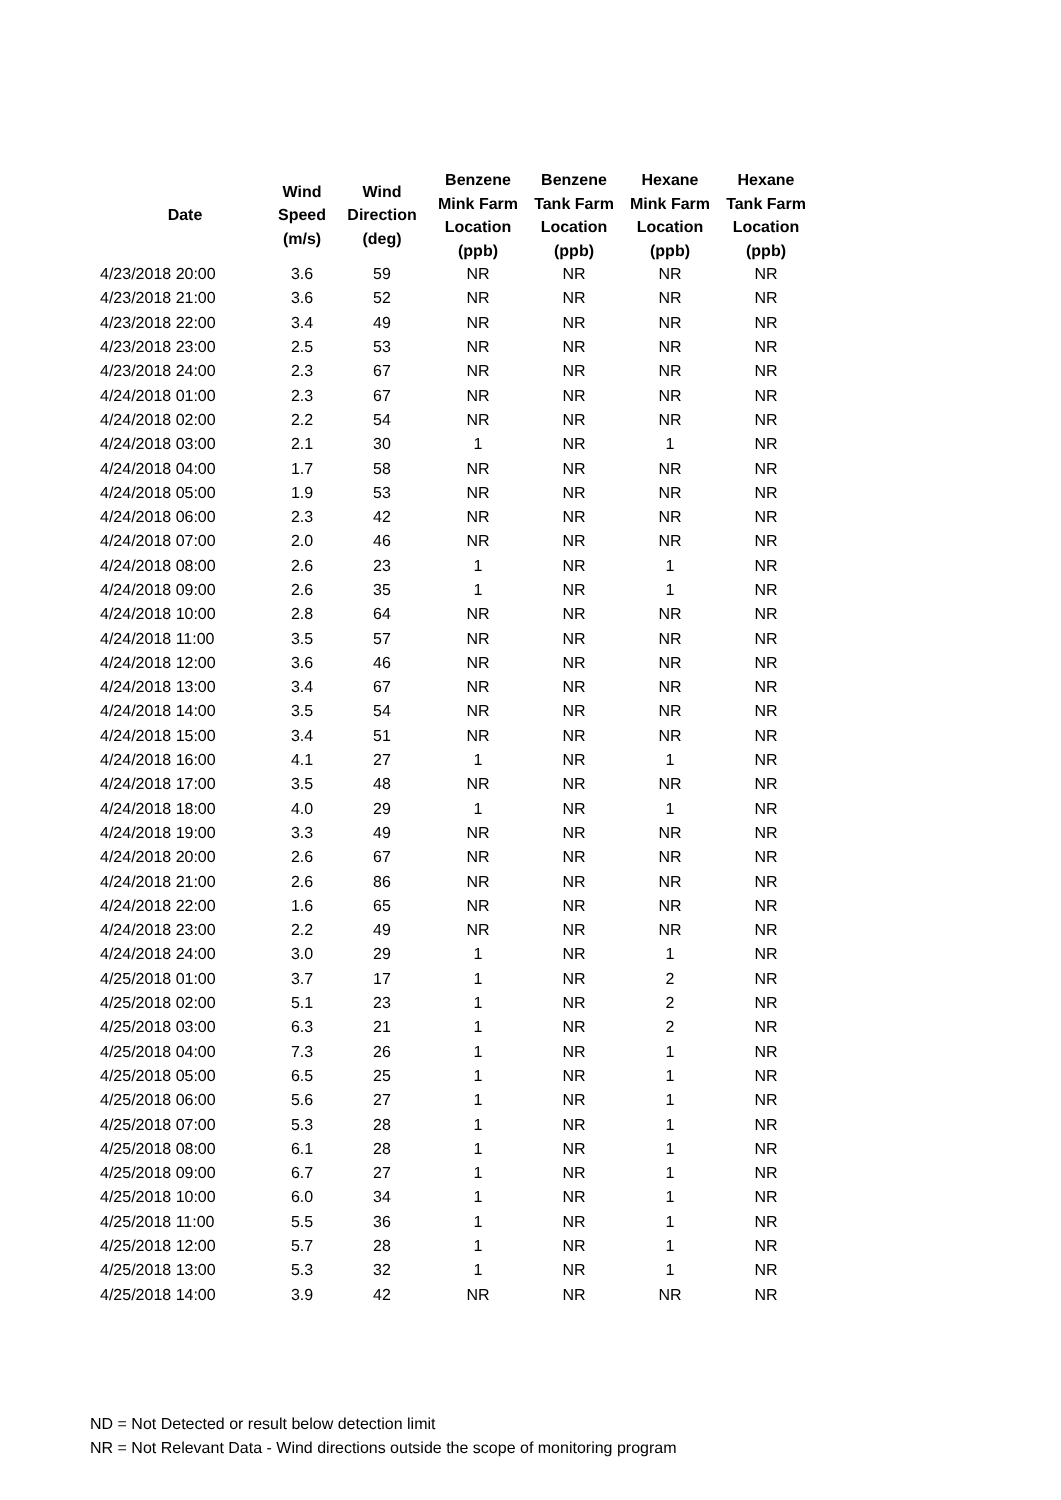| Date | Wind Speed (m/s) | Wind Direction (deg) | Benzene Mink Farm Location (ppb) | Benzene Tank Farm Location (ppb) | Hexane Mink Farm Location (ppb) | Hexane Tank Farm Location (ppb) |
| --- | --- | --- | --- | --- | --- | --- |
| 4/23/2018 20:00 | 3.6 | 59 | NR | NR | NR | NR |
| 4/23/2018 21:00 | 3.6 | 52 | NR | NR | NR | NR |
| 4/23/2018 22:00 | 3.4 | 49 | NR | NR | NR | NR |
| 4/23/2018 23:00 | 2.5 | 53 | NR | NR | NR | NR |
| 4/23/2018 24:00 | 2.3 | 67 | NR | NR | NR | NR |
| 4/24/2018 01:00 | 2.3 | 67 | NR | NR | NR | NR |
| 4/24/2018 02:00 | 2.2 | 54 | NR | NR | NR | NR |
| 4/24/2018 03:00 | 2.1 | 30 | 1 | NR | 1 | NR |
| 4/24/2018 04:00 | 1.7 | 58 | NR | NR | NR | NR |
| 4/24/2018 05:00 | 1.9 | 53 | NR | NR | NR | NR |
| 4/24/2018 06:00 | 2.3 | 42 | NR | NR | NR | NR |
| 4/24/2018 07:00 | 2.0 | 46 | NR | NR | NR | NR |
| 4/24/2018 08:00 | 2.6 | 23 | 1 | NR | 1 | NR |
| 4/24/2018 09:00 | 2.6 | 35 | 1 | NR | 1 | NR |
| 4/24/2018 10:00 | 2.8 | 64 | NR | NR | NR | NR |
| 4/24/2018 11:00 | 3.5 | 57 | NR | NR | NR | NR |
| 4/24/2018 12:00 | 3.6 | 46 | NR | NR | NR | NR |
| 4/24/2018 13:00 | 3.4 | 67 | NR | NR | NR | NR |
| 4/24/2018 14:00 | 3.5 | 54 | NR | NR | NR | NR |
| 4/24/2018 15:00 | 3.4 | 51 | NR | NR | NR | NR |
| 4/24/2018 16:00 | 4.1 | 27 | 1 | NR | 1 | NR |
| 4/24/2018 17:00 | 3.5 | 48 | NR | NR | NR | NR |
| 4/24/2018 18:00 | 4.0 | 29 | 1 | NR | 1 | NR |
| 4/24/2018 19:00 | 3.3 | 49 | NR | NR | NR | NR |
| 4/24/2018 20:00 | 2.6 | 67 | NR | NR | NR | NR |
| 4/24/2018 21:00 | 2.6 | 86 | NR | NR | NR | NR |
| 4/24/2018 22:00 | 1.6 | 65 | NR | NR | NR | NR |
| 4/24/2018 23:00 | 2.2 | 49 | NR | NR | NR | NR |
| 4/24/2018 24:00 | 3.0 | 29 | 1 | NR | 1 | NR |
| 4/25/2018 01:00 | 3.7 | 17 | 1 | NR | 2 | NR |
| 4/25/2018 02:00 | 5.1 | 23 | 1 | NR | 2 | NR |
| 4/25/2018 03:00 | 6.3 | 21 | 1 | NR | 2 | NR |
| 4/25/2018 04:00 | 7.3 | 26 | 1 | NR | 1 | NR |
| 4/25/2018 05:00 | 6.5 | 25 | 1 | NR | 1 | NR |
| 4/25/2018 06:00 | 5.6 | 27 | 1 | NR | 1 | NR |
| 4/25/2018 07:00 | 5.3 | 28 | 1 | NR | 1 | NR |
| 4/25/2018 08:00 | 6.1 | 28 | 1 | NR | 1 | NR |
| 4/25/2018 09:00 | 6.7 | 27 | 1 | NR | 1 | NR |
| 4/25/2018 10:00 | 6.0 | 34 | 1 | NR | 1 | NR |
| 4/25/2018 11:00 | 5.5 | 36 | 1 | NR | 1 | NR |
| 4/25/2018 12:00 | 5.7 | 28 | 1 | NR | 1 | NR |
| 4/25/2018 13:00 | 5.3 | 32 | 1 | NR | 1 | NR |
| 4/25/2018 14:00 | 3.9 | 42 | NR | NR | NR | NR |
ND = Not Detected or result below detection limit
NR = Not Relevant Data - Wind directions outside the scope of monitoring program